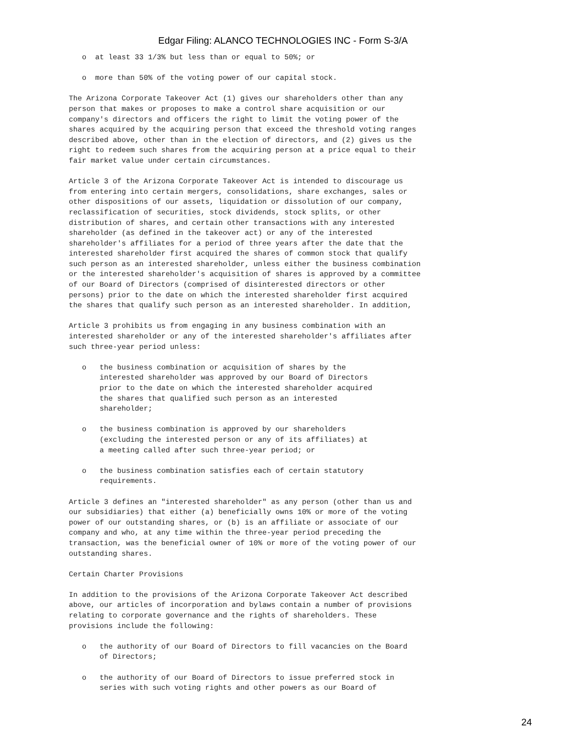Edgar Filing: ALANCO TECHNOLOGIES INC - Form S-3/A
   o  at least 33 1/3% but less than or equal to 50%; or

   o  more than 50% of the voting power of our capital stock.

The Arizona Corporate Takeover Act (1) gives our shareholders other than any
person that makes or proposes to make a control share acquisition or our
company's directors and officers the right to limit the voting power of the
shares acquired by the acquiring person that exceed the threshold voting ranges
described above, other than in the election of directors, and (2) gives us the
right to redeem such shares from the acquiring person at a price equal to their
fair market value under certain circumstances.

Article 3 of the Arizona Corporate Takeover Act is intended to discourage us
from entering into certain mergers, consolidations, share exchanges, sales or
other dispositions of our assets, liquidation or dissolution of our company,
reclassification of securities, stock dividends, stock splits, or other
distribution of shares, and certain other transactions with any interested
shareholder (as defined in the takeover act) or any of the interested
shareholder's affiliates for a period of three years after the date that the
interested shareholder first acquired the shares of common stock that qualify
such person as an interested shareholder, unless either the business combination
or the interested shareholder's acquisition of shares is approved by a committee
of our Board of Directors (comprised of disinterested directors or other
persons) prior to the date on which the interested shareholder first acquired
the shares that qualify such person as an interested shareholder. In addition,

Article 3 prohibits us from engaging in any business combination with an
interested shareholder or any of the interested shareholder's affiliates after
such three-year period unless:

   o   the business combination or acquisition of shares by the
       interested shareholder was approved by our Board of Directors
       prior to the date on which the interested shareholder acquired
       the shares that qualified such person as an interested
       shareholder;

   o   the business combination is approved by our shareholders
       (excluding the interested person or any of its affiliates) at
       a meeting called after such three-year period; or

   o   the business combination satisfies each of certain statutory
       requirements.

Article 3 defines an "interested shareholder" as any person (other than us and
our subsidiaries) that either (a) beneficially owns 10% or more of the voting
power of our outstanding shares, or (b) is an affiliate or associate of our
company and who, at any time within the three-year period preceding the
transaction, was the beneficial owner of 10% or more of the voting power of our
outstanding shares.

Certain Charter Provisions

In addition to the provisions of the Arizona Corporate Takeover Act described
above, our articles of incorporation and bylaws contain a number of provisions
relating to corporate governance and the rights of shareholders. These
provisions include the following:

   o   the authority of our Board of Directors to fill vacancies on the Board
       of Directors;

   o   the authority of our Board of Directors to issue preferred stock in
       series with such voting rights and other powers as our Board of
24